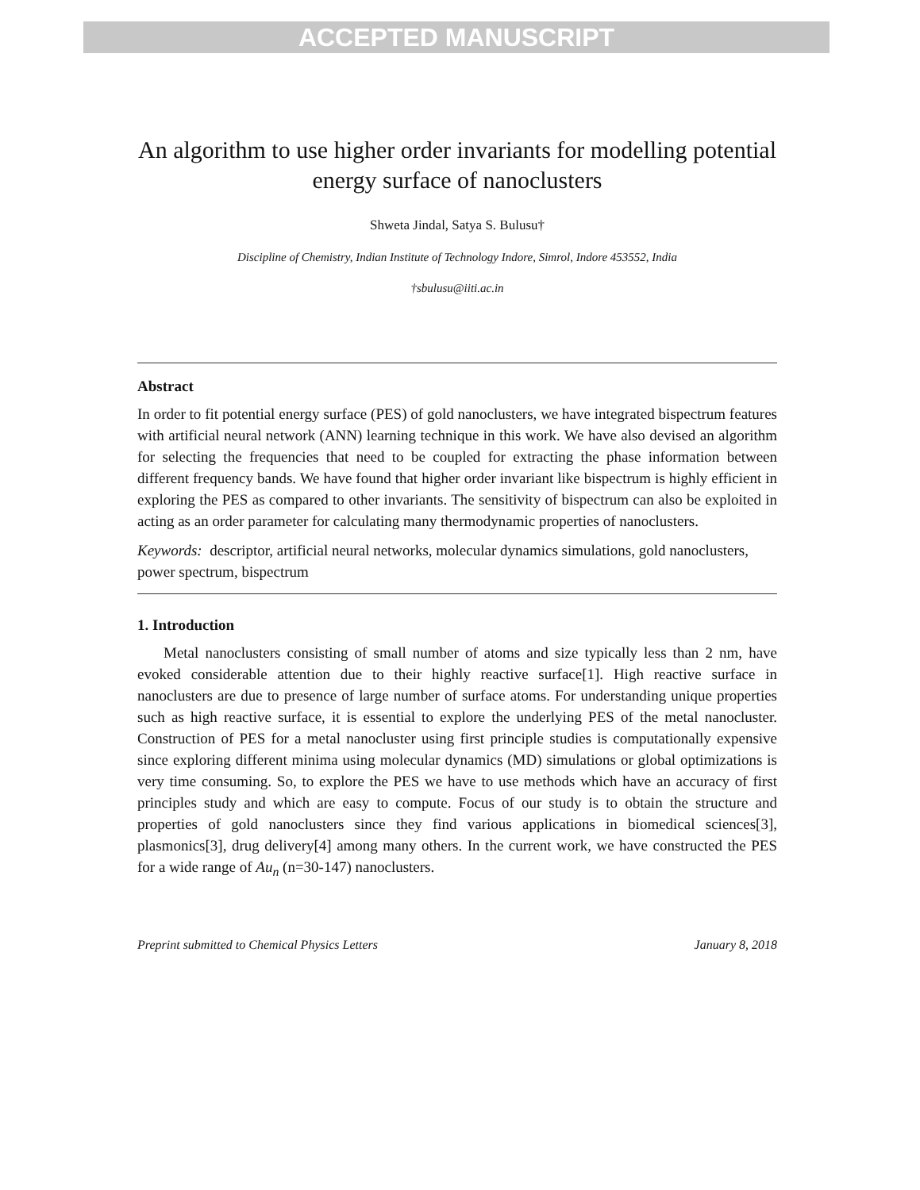ACCEPTED MANUSCRIPT
An algorithm to use higher order invariants for modelling potential energy surface of nanoclusters
Shweta Jindal, Satya S. Bulusu†
Discipline of Chemistry, Indian Institute of Technology Indore, Simrol, Indore 453552, India
†sbulusu@iiti.ac.in
Abstract
In order to fit potential energy surface (PES) of gold nanoclusters, we have integrated bispectrum features with artificial neural network (ANN) learning technique in this work. We have also devised an algorithm for selecting the frequencies that need to be coupled for extracting the phase information between different frequency bands. We have found that higher order invariant like bispectrum is highly efficient in exploring the PES as compared to other invariants. The sensitivity of bispectrum can also be exploited in acting as an order parameter for calculating many thermodynamic properties of nanoclusters.
Keywords: descriptor, artificial neural networks, molecular dynamics simulations, gold nanoclusters, power spectrum, bispectrum
1. Introduction
Metal nanoclusters consisting of small number of atoms and size typically less than 2 nm, have evoked considerable attention due to their highly reactive surface[1]. High reactive surface in nanoclusters are due to presence of large number of surface atoms. For understanding unique properties such as high reactive surface, it is essential to explore the underlying PES of the metal nanocluster. Construction of PES for a metal nanocluster using first principle studies is computationally expensive since exploring different minima using molecular dynamics (MD) simulations or global optimizations is very time consuming. So, to explore the PES we have to use methods which have an accuracy of first principles study and which are easy to compute. Focus of our study is to obtain the structure and properties of gold nanoclusters since they find various applications in biomedical sciences[3], plasmonics[3], drug delivery[4] among many others. In the current work, we have constructed the PES for a wide range of Au<sub>n</sub> (n=30-147) nanoclusters.
Preprint submitted to Chemical Physics Letters January 8, 2018